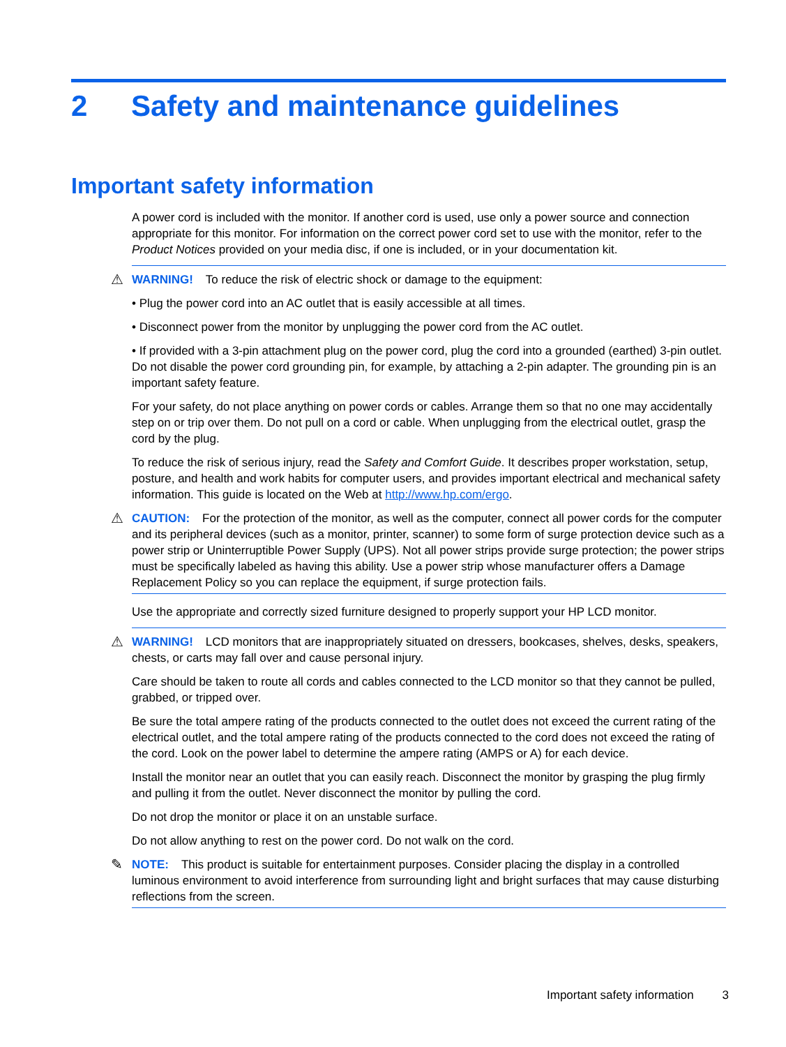2 Safety and maintenance guidelines
Important safety information
A power cord is included with the monitor. If another cord is used, use only a power source and connection appropriate for this monitor. For information on the correct power cord set to use with the monitor, refer to the Product Notices provided on your media disc, if one is included, or in your documentation kit.
⚠ WARNING! To reduce the risk of electric shock or damage to the equipment:
• Plug the power cord into an AC outlet that is easily accessible at all times.
• Disconnect power from the monitor by unplugging the power cord from the AC outlet.
• If provided with a 3-pin attachment plug on the power cord, plug the cord into a grounded (earthed) 3-pin outlet. Do not disable the power cord grounding pin, for example, by attaching a 2-pin adapter. The grounding pin is an important safety feature.
For your safety, do not place anything on power cords or cables. Arrange them so that no one may accidentally step on or trip over them. Do not pull on a cord or cable. When unplugging from the electrical outlet, grasp the cord by the plug.
To reduce the risk of serious injury, read the Safety and Comfort Guide. It describes proper workstation, setup, posture, and health and work habits for computer users, and provides important electrical and mechanical safety information. This guide is located on the Web at http://www.hp.com/ergo.
⚠ CAUTION: For the protection of the monitor, as well as the computer, connect all power cords for the computer and its peripheral devices (such as a monitor, printer, scanner) to some form of surge protection device such as a power strip or Uninterruptible Power Supply (UPS). Not all power strips provide surge protection; the power strips must be specifically labeled as having this ability. Use a power strip whose manufacturer offers a Damage Replacement Policy so you can replace the equipment, if surge protection fails.
Use the appropriate and correctly sized furniture designed to properly support your HP LCD monitor.
⚠ WARNING! LCD monitors that are inappropriately situated on dressers, bookcases, shelves, desks, speakers, chests, or carts may fall over and cause personal injury.
Care should be taken to route all cords and cables connected to the LCD monitor so that they cannot be pulled, grabbed, or tripped over.
Be sure the total ampere rating of the products connected to the outlet does not exceed the current rating of the electrical outlet, and the total ampere rating of the products connected to the cord does not exceed the rating of the cord. Look on the power label to determine the ampere rating (AMPS or A) for each device.
Install the monitor near an outlet that you can easily reach. Disconnect the monitor by grasping the plug firmly and pulling it from the outlet. Never disconnect the monitor by pulling the cord.
Do not drop the monitor or place it on an unstable surface.
Do not allow anything to rest on the power cord. Do not walk on the cord.
✎ NOTE: This product is suitable for entertainment purposes. Consider placing the display in a controlled luminous environment to avoid interference from surrounding light and bright surfaces that may cause disturbing reflections from the screen.
Important safety information 3